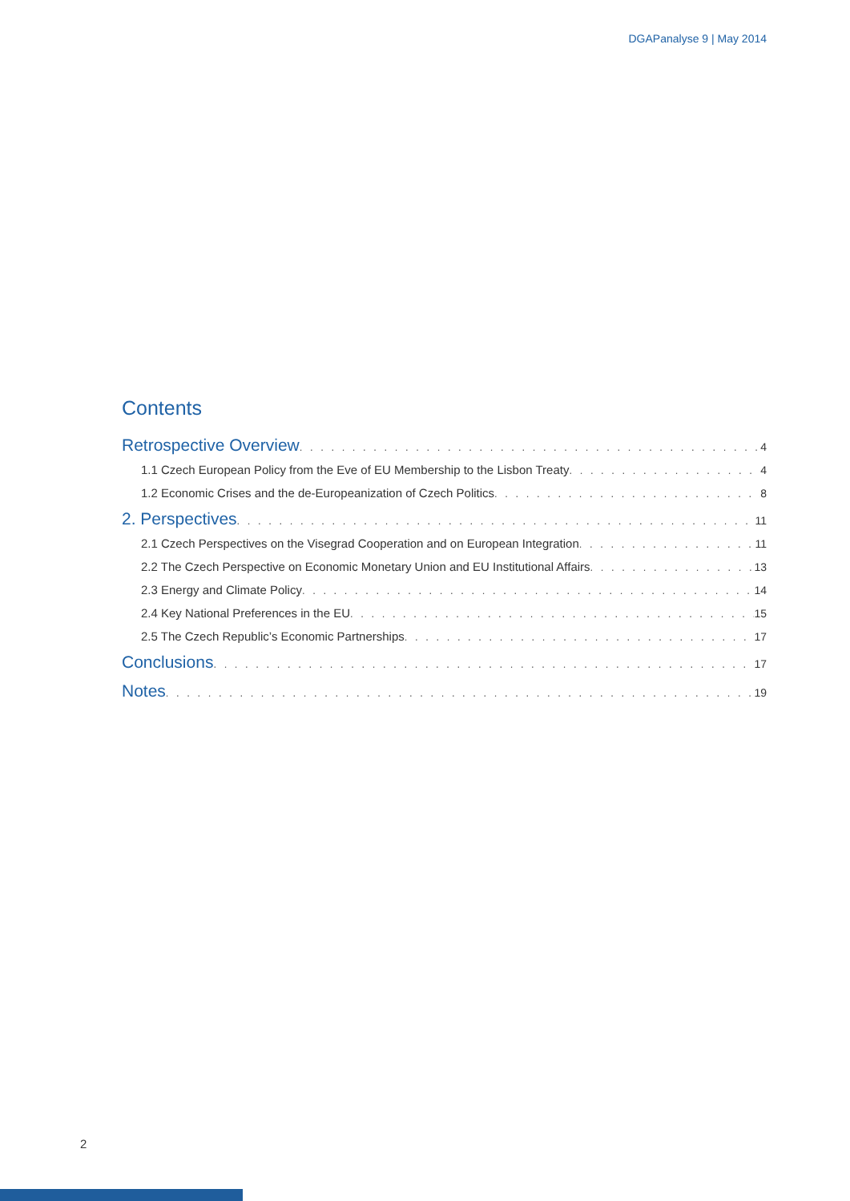DGAPanalyse 9 | May 2014
Contents
Retrospective Overview 4
1.1 Czech European Policy from the Eve of EU Membership to the Lisbon Treaty 4
1.2 Economic Crises and the de-Europeanization of Czech Politics 8
2. Perspectives 11
2.1 Czech Perspectives on the Visegrad Cooperation and on European Integration 11
2.2 The Czech Perspective on Economic Monetary Union and EU Institutional Affairs 13
2.3 Energy and Climate Policy 14
2.4 Key National Preferences in the EU 15
2.5 The Czech Republic’s Economic Partnerships 17
Conclusions 17
Notes 19
2